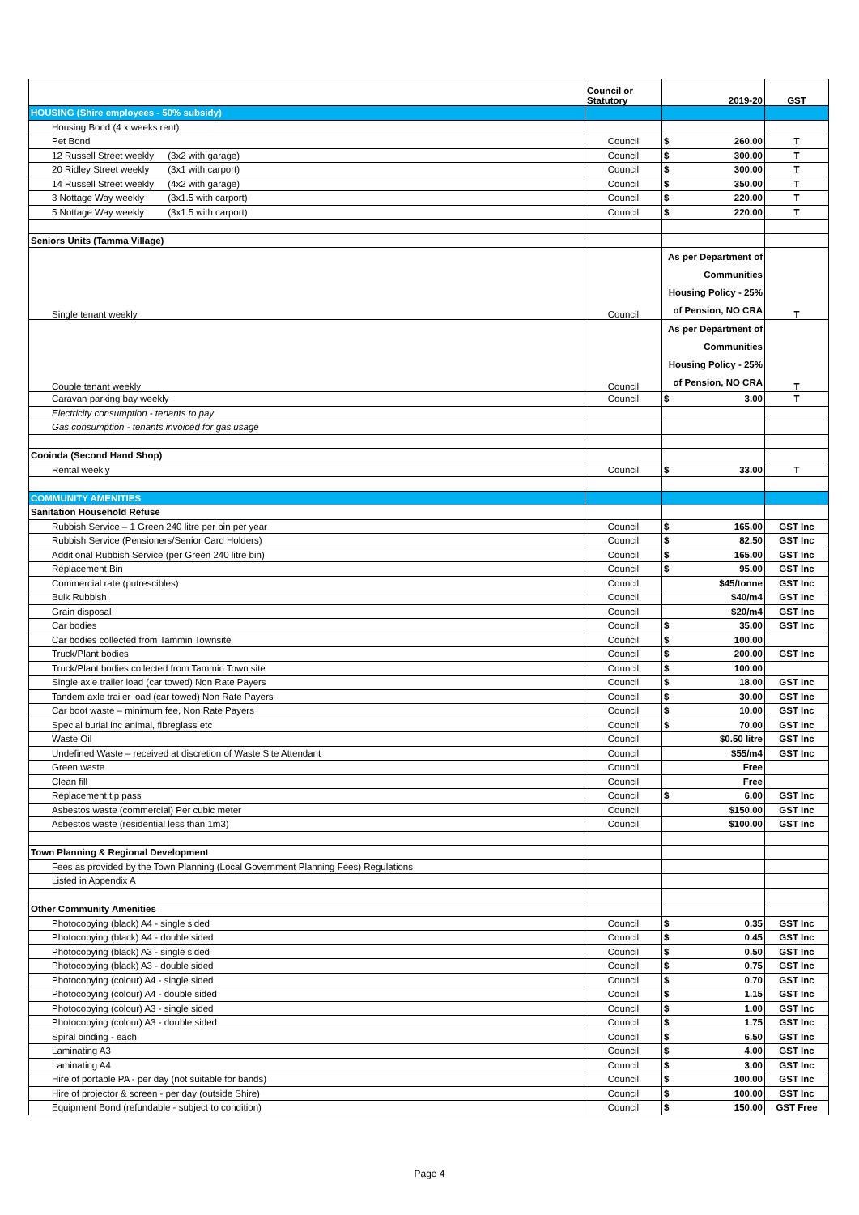| | Council or Statutory | 2019-20 | GST |
| HOUSING (Shire employees - 50% subsidy) | | | |
| Housing Bond (4 x weeks rent) | | | |
| Pet Bond | Council | $ 260.00 | T |
| 12 Russell Street weekly (3x2 with garage) | Council | $ 300.00 | T |
| 20 Ridley Street weekly (3x1 with carport) | Council | $ 300.00 | T |
| 14 Russell Street weekly (4x2 with garage) | Council | $ 350.00 | T |
| 3 Nottage Way weekly (3x1.5 with carport) | Council | $ 220.00 | T |
| 5 Nottage Way weekly (3x1.5 with carport) | Council | $ 220.00 | T |
| Seniors Units (Tamma Village) | | | |
| Single tenant weekly | Council | As per Department of Communities Housing Policy - 25% of Pension, NO CRA | T |
| Couple tenant weekly | Council | As per Department of Communities Housing Policy - 25% of Pension, NO CRA | T |
| Caravan parking bay weekly | Council | $ 3.00 | T |
| Electricity consumption - tenants to pay | | | |
| Gas consumption - tenants invoiced for gas usage | | | |
| Cooinda (Second Hand Shop) | | | |
| Rental weekly | Council | $ 33.00 | T |
| COMMUNITY AMENITIES | | | |
| Sanitation Household Refuse | | | |
| Rubbish Service – 1 Green 240 litre per bin per year | Council | $ 165.00 | GST Inc |
| Rubbish Service (Pensioners/Senior Card Holders) | Council | $ 82.50 | GST Inc |
| Additional Rubbish Service (per Green 240 litre bin) | Council | $ 165.00 | GST Inc |
| Replacement Bin | Council | $ 95.00 | GST Inc |
| Commercial rate (putrescibles) | Council | $45/tonne | GST Inc |
| Bulk Rubbish | Council | $40/m4 | GST Inc |
| Grain disposal | Council | $20/m4 | GST Inc |
| Car bodies | Council | $ 35.00 | GST Inc |
| Car bodies collected from Tammin Townsite | Council | $ 100.00 | |
| Truck/Plant bodies | Council | $ 200.00 | GST Inc |
| Truck/Plant bodies collected from Tammin Town site | Council | $ 100.00 | |
| Single axle trailer load (car towed) Non Rate Payers | Council | $ 18.00 | GST Inc |
| Tandem axle trailer load (car towed) Non Rate Payers | Council | $ 30.00 | GST Inc |
| Car boot waste – minimum fee, Non Rate Payers | Council | $ 10.00 | GST Inc |
| Special burial inc animal, fibreglass etc | Council | $ 70.00 | GST Inc |
| Waste Oil | Council | $0.50 litre | GST Inc |
| Undefined Waste – received at discretion of Waste Site Attendant | Council | $55/m4 | GST Inc |
| Green waste | Council | Free | |
| Clean fill | Council | Free | |
| Replacement tip pass | Council | $ 6.00 | GST Inc |
| Asbestos waste (commercial) Per cubic meter | Council | $150.00 | GST Inc |
| Asbestos waste (residential less than 1m3) | Council | $100.00 | GST Inc |
| Town Planning & Regional Development | | | |
| Fees as provided by the Town Planning (Local Government Planning Fees) Regulations | | | |
| Listed in Appendix A | | | |
| Other Community Amenities | | | |
| Photocopying (black) A4 - single sided | Council | $ 0.35 | GST Inc |
| Photocopying (black) A4 - double sided | Council | $ 0.45 | GST Inc |
| Photocopying (black) A3 - single sided | Council | $ 0.50 | GST Inc |
| Photocopying (black) A3 - double sided | Council | $ 0.75 | GST Inc |
| Photocopying (colour) A4 - single sided | Council | $ 0.70 | GST Inc |
| Photocopying (colour) A4 - double sided | Council | $ 1.15 | GST Inc |
| Photocopying (colour) A3 - single sided | Council | $ 1.00 | GST Inc |
| Photocopying (colour) A3 - double sided | Council | $ 1.75 | GST Inc |
| Spiral binding - each | Council | $ 6.50 | GST Inc |
| Laminating A3 | Council | $ 4.00 | GST Inc |
| Laminating A4 | Council | $ 3.00 | GST Inc |
| Hire of portable PA - per day (not suitable for bands) | Council | $ 100.00 | GST Inc |
| Hire of projector & screen - per day (outside Shire) | Council | $ 100.00 | GST Inc |
| Equipment Bond (refundable - subject to condition) | Council | $ 150.00 | GST Free |
Page 4